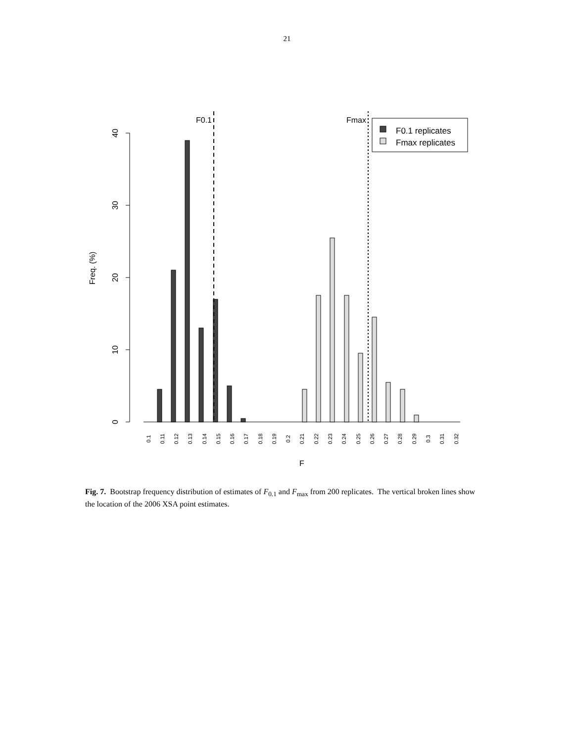21
0
10
20
30
40
Freq. (%)
F0.1
Fmax
F0.1 replicates
Fmax replicates
0.1
0.11
0.12
0.13
0.14
0.15
0.16
0.17
0.18
0.19
0.2
0.21
0.22
0.23
0.24
0.25
0.26
0.27
0.28
0.29
0.3
0.31
0.32
F
Fig. 7. Bootstrap frequency distribution of estimates of F<sub>0.1</sub> and F<sub>max</sub> from 200 replicates. The vertical broken lines show the location of the 2006 XSA point estimates.